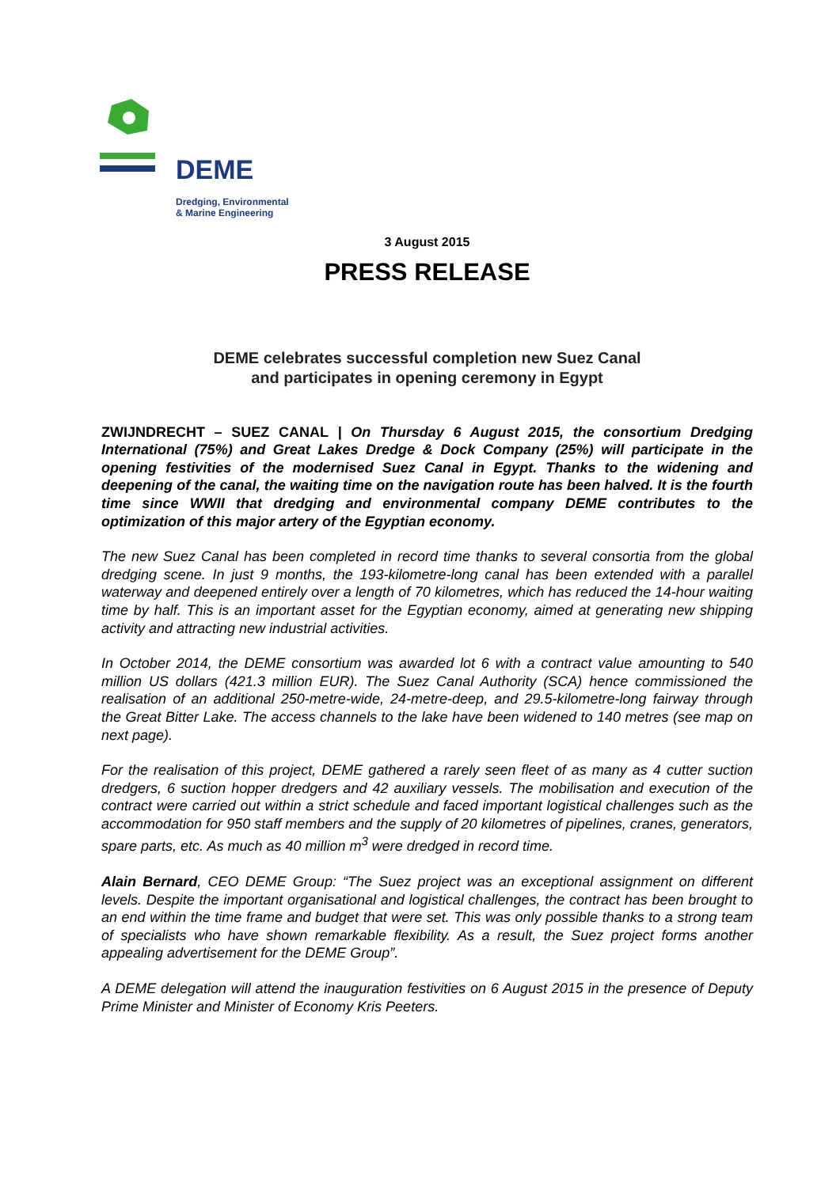DEME
Dredging, Environmental
& Marine Engineering
3 August 2015
PRESS RELEASE
DEME celebrates successful completion new Suez Canal
and participates in opening ceremony in Egypt
ZWIJNDRECHT – SUEZ CANAL | On Thursday 6 August 2015, the consortium Dredging International (75%) and Great Lakes Dredge & Dock Company (25%) will participate in the opening festivities of the modernised Suez Canal in Egypt. Thanks to the widening and deepening of the canal, the waiting time on the navigation route has been halved. It is the fourth time since WWII that dredging and environmental company DEME contributes to the optimization of this major artery of the Egyptian economy.
The new Suez Canal has been completed in record time thanks to several consortia from the global dredging scene. In just 9 months, the 193-kilometre-long canal has been extended with a parallel waterway and deepened entirely over a length of 70 kilometres, which has reduced the 14-hour waiting time by half. This is an important asset for the Egyptian economy, aimed at generating new shipping activity and attracting new industrial activities.
In October 2014, the DEME consortium was awarded lot 6 with a contract value amounting to 540 million US dollars (421.3 million EUR). The Suez Canal Authority (SCA) hence commissioned the realisation of an additional 250-metre-wide, 24-metre-deep, and 29.5-kilometre-long fairway through the Great Bitter Lake. The access channels to the lake have been widened to 140 metres (see map on next page).
For the realisation of this project, DEME gathered a rarely seen fleet of as many as 4 cutter suction dredgers, 6 suction hopper dredgers and 42 auxiliary vessels. The mobilisation and execution of the contract were carried out within a strict schedule and faced important logistical challenges such as the accommodation for 950 staff members and the supply of 20 kilometres of pipelines, cranes, generators, spare parts, etc. As much as 40 million m<sup>3</sup> were dredged in record time.
Alain Bernard, CEO DEME Group: “The Suez project was an exceptional assignment on different levels. Despite the important organisational and logistical challenges, the contract has been brought to an end within the time frame and budget that were set. This was only possible thanks to a strong team of specialists who have shown remarkable flexibility. As a result, the Suez project forms another appealing advertisement for the DEME Group”.
A DEME delegation will attend the inauguration festivities on 6 August 2015 in the presence of Deputy Prime Minister and Minister of Economy Kris Peeters.